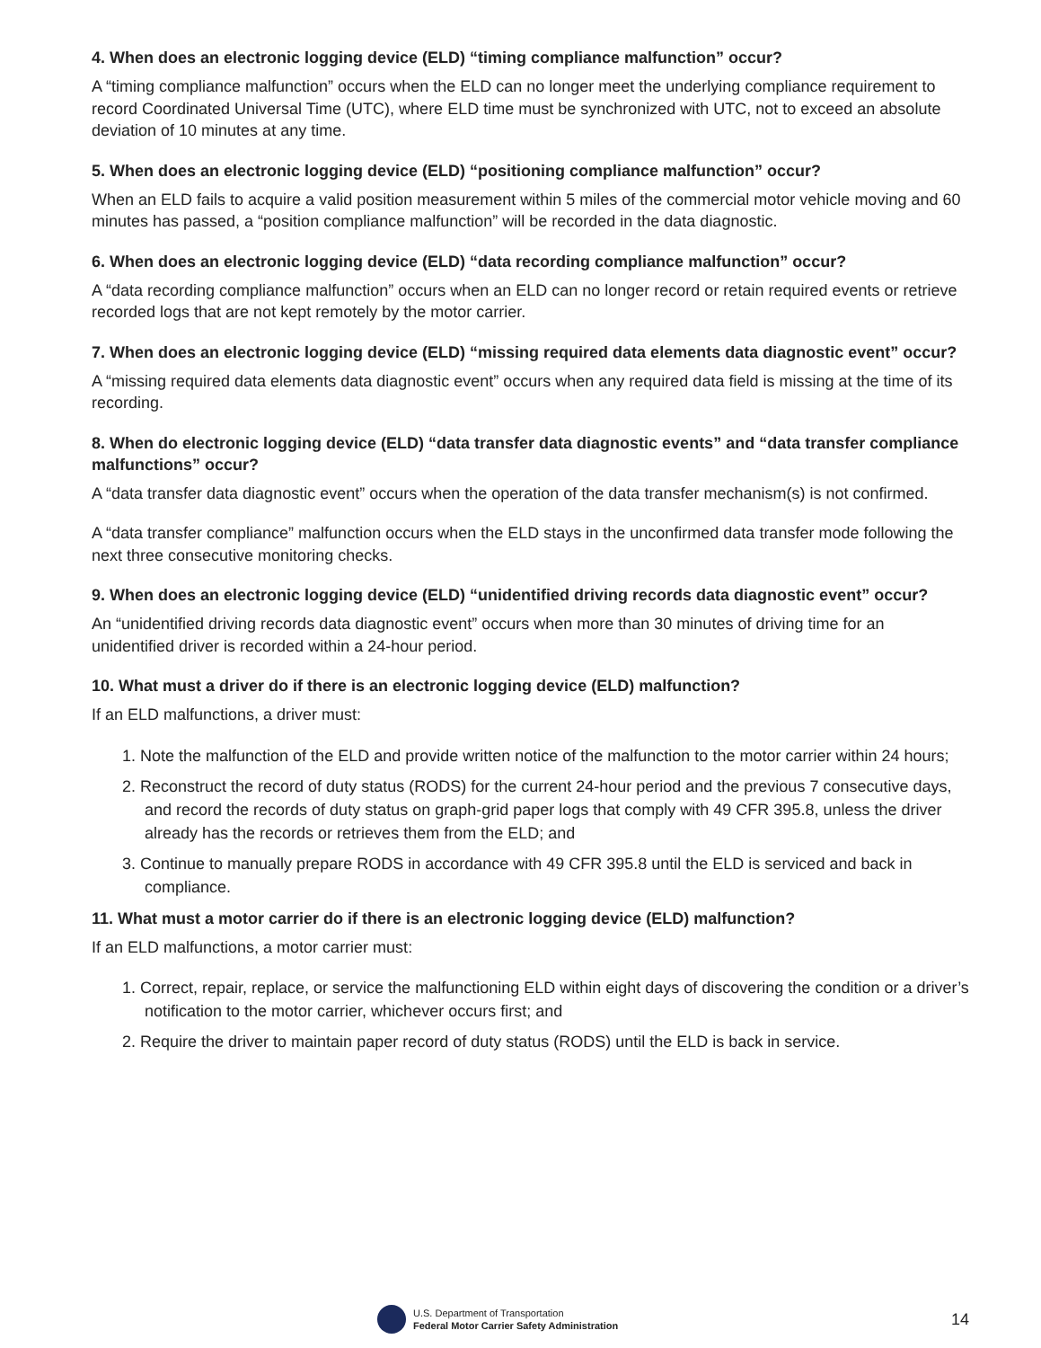4. When does an electronic logging device (ELD) “timing compliance malfunction” occur?
A “timing compliance malfunction” occurs when the ELD can no longer meet the underlying compliance requirement to record Coordinated Universal Time (UTC), where ELD time must be synchronized with UTC, not to exceed an absolute deviation of 10 minutes at any time.
5. When does an electronic logging device (ELD) “positioning compliance malfunction” occur?
When an ELD fails to acquire a valid position measurement within 5 miles of the commercial motor vehicle moving and 60 minutes has passed, a “position compliance malfunction” will be recorded in the data diagnostic.
6. When does an electronic logging device (ELD) “data recording compliance malfunction” occur?
A “data recording compliance malfunction” occurs when an ELD can no longer record or retain required events or retrieve recorded logs that are not kept remotely by the motor carrier.
7. When does an electronic logging device (ELD) “missing required data elements data diagnostic event” occur?
A “missing required data elements data diagnostic event” occurs when any required data field is missing at the time of its recording.
8. When do electronic logging device (ELD) “data transfer data diagnostic events” and “data transfer compliance malfunctions” occur?
A “data transfer data diagnostic event” occurs when the operation of the data transfer mechanism(s) is not confirmed.
A “data transfer compliance” malfunction occurs when the ELD stays in the unconfirmed data transfer mode following the next three consecutive monitoring checks.
9. When does an electronic logging device (ELD) “unidentified driving records data diagnostic event” occur?
An “unidentified driving records data diagnostic event” occurs when more than 30 minutes of driving time for an unidentified driver is recorded within a 24-hour period.
10. What must a driver do if there is an electronic logging device (ELD) malfunction?
If an ELD malfunctions, a driver must:
1. Note the malfunction of the ELD and provide written notice of the malfunction to the motor carrier within 24 hours;
2. Reconstruct the record of duty status (RODS) for the current 24-hour period and the previous 7 consecutive days, and record the records of duty status on graph-grid paper logs that comply with 49 CFR 395.8, unless the driver already has the records or retrieves them from the ELD; and
3. Continue to manually prepare RODS in accordance with 49 CFR 395.8 until the ELD is serviced and back in compliance.
11. What must a motor carrier do if there is an electronic logging device (ELD) malfunction?
If an ELD malfunctions, a motor carrier must:
1. Correct, repair, replace, or service the malfunctioning ELD within eight days of discovering the condition or a driver’s notification to the motor carrier, whichever occurs first; and
2. Require the driver to maintain paper record of duty status (RODS) until the ELD is back in service.
U.S. Department of Transportation
Federal Motor Carrier Safety Administration
14